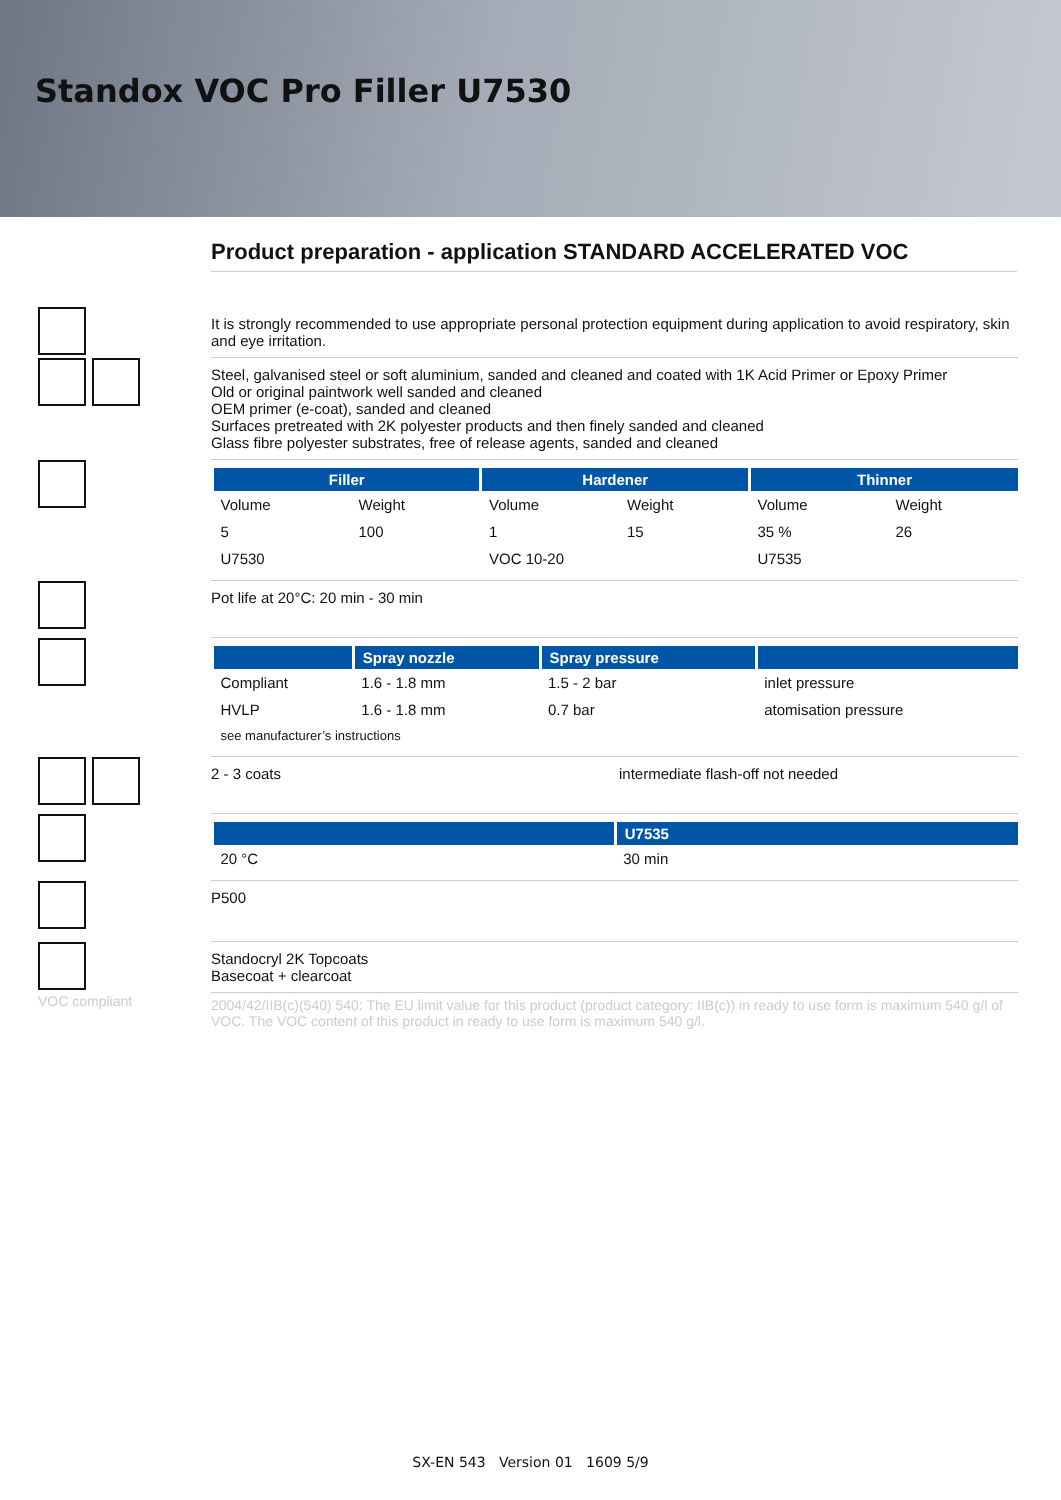Standox VOC Pro Filler U7530
Product preparation - application STANDARD ACCELERATED VOC
It is strongly recommended to use appropriate personal protection equipment during application to avoid respiratory, skin and eye irritation.
Steel, galvanised steel or soft aluminium, sanded and cleaned and coated with 1K Acid Primer or Epoxy Primer
Old or original paintwork well sanded and cleaned
OEM primer (e-coat), sanded and cleaned
Surfaces pretreated with 2K polyester products and then finely sanded and cleaned
Glass fibre polyester substrates, free of release agents, sanded and cleaned
| Filler | | Hardener | | Thinner | |
| --- | --- | --- | --- | --- | --- |
| Volume | Weight | Volume | Weight | Volume | Weight |
| 5 | 100 | 1 | 15 | 35 % | 26 |
| U7530 | | VOC 10-20 | | U7535 | |
Pot life at 20°C: 20 min - 30 min
| | Spray nozzle | Spray pressure | |
| --- | --- | --- | --- |
| Compliant | 1.6 - 1.8 mm | 1.5 - 2 bar | inlet pressure |
| HVLP | 1.6 - 1.8 mm | 0.7 bar | atomisation pressure |
| see manufacturer’s instructions | | | |
2 - 3 coats intermediate flash-off not needed
| | U7535 |
| --- | --- |
| 20 °C | 30 min |
P500
Standocryl 2K Topcoats
Basecoat + clearcoat
VOC compliant
2004/42/IIB(c)(540) 540: The EU limit value for this product (product category: IIB(c)) in ready to use form is maximum 540 g/l of VOC. The VOC content of this product in ready to use form is maximum 540 g/l.
SX-EN 543 Version 01 1609 5/9